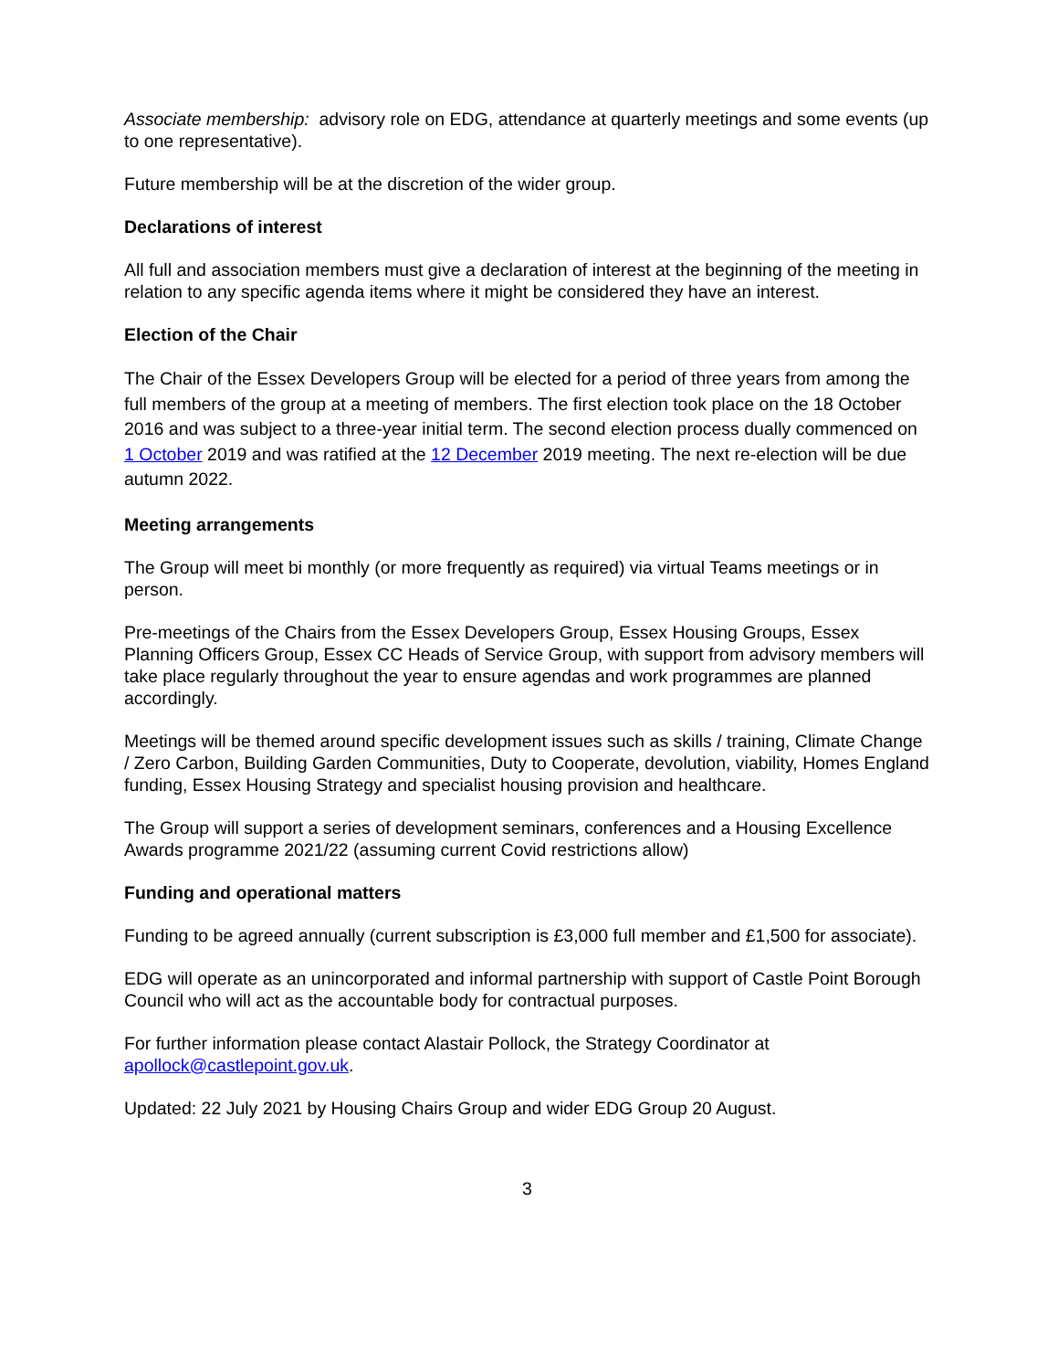Associate membership: advisory role on EDG, attendance at quarterly meetings and some events (up to one representative).
Future membership will be at the discretion of the wider group.
Declarations of interest
All full and association members must give a declaration of interest at the beginning of the meeting in relation to any specific agenda items where it might be considered they have an interest.
Election of the Chair
The Chair of the Essex Developers Group will be elected for a period of three years from among the full members of the group at a meeting of members. The first election took place on the 18 October 2016 and was subject to a three-year initial term. The second election process dually commenced on 1 October 2019 and was ratified at the 12 December 2019 meeting. The next re-election will be due autumn 2022.
Meeting arrangements
The Group will meet bi monthly (or more frequently as required) via virtual Teams meetings or in person.
Pre-meetings of the Chairs from the Essex Developers Group, Essex Housing Groups, Essex Planning Officers Group, Essex CC Heads of Service Group, with support from advisory members will take place regularly throughout the year to ensure agendas and work programmes are planned accordingly.
Meetings will be themed around specific development issues such as skills / training, Climate Change / Zero Carbon, Building Garden Communities, Duty to Cooperate, devolution, viability, Homes England funding, Essex Housing Strategy and specialist housing provision and healthcare.
The Group will support a series of development seminars, conferences and a Housing Excellence Awards programme 2021/22 (assuming current Covid restrictions allow)
Funding and operational matters
Funding to be agreed annually (current subscription is £3,000 full member and £1,500 for associate).
EDG will operate as an unincorporated and informal partnership with support of Castle Point Borough Council who will act as the accountable body for contractual purposes.
For further information please contact Alastair Pollock, the Strategy Coordinator at apollock@castlepoint.gov.uk.
Updated: 22 July 2021 by Housing Chairs Group and wider EDG Group 20 August.
3